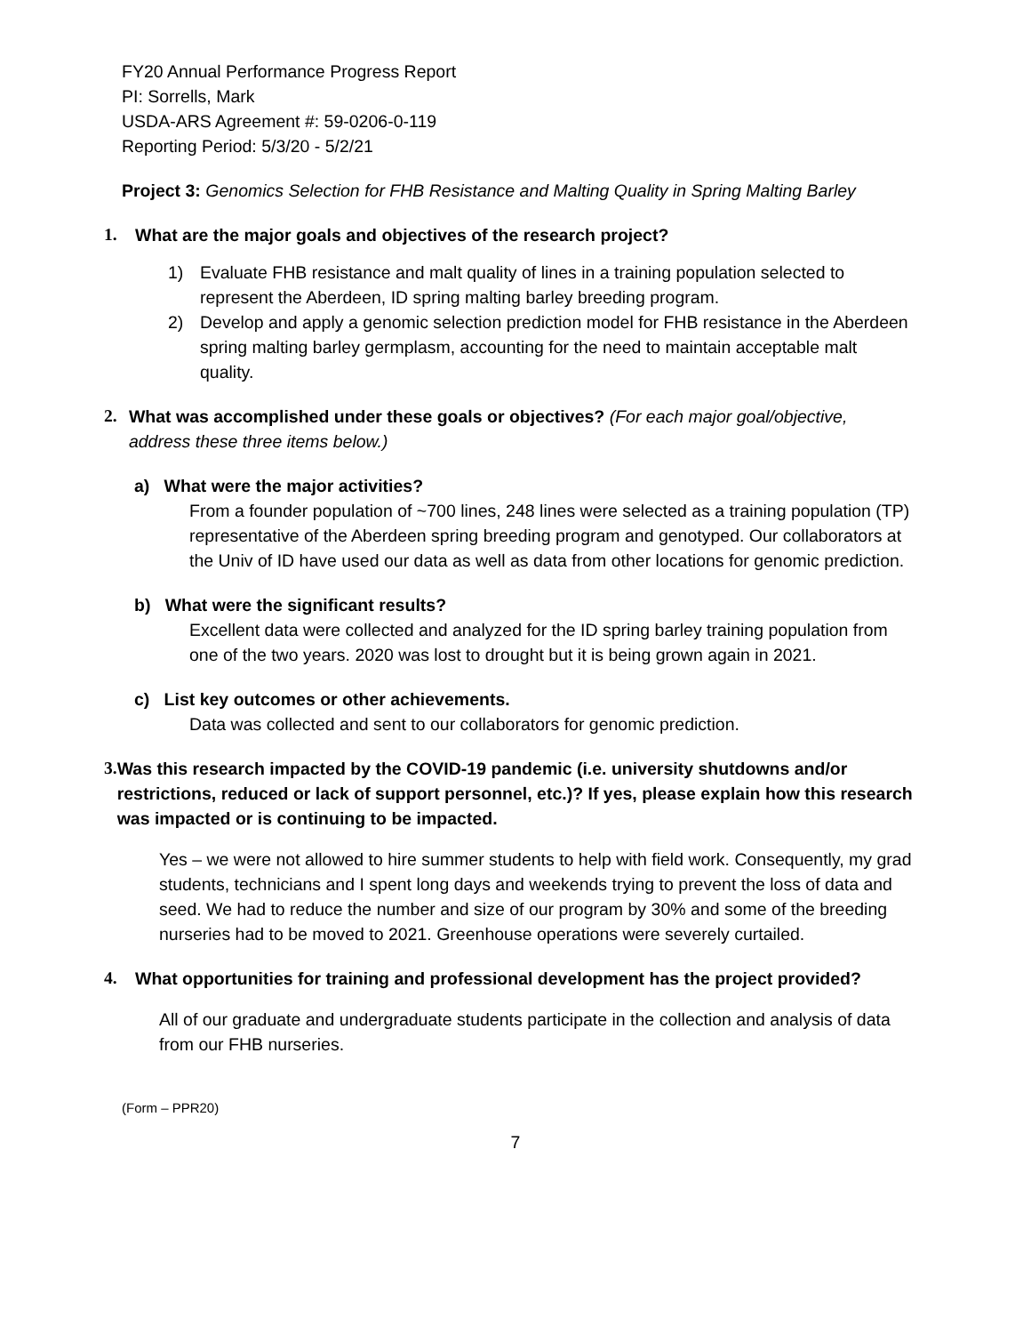FY20 Annual Performance Progress Report
PI: Sorrells, Mark
USDA-ARS Agreement #: 59-0206-0-119
Reporting Period: 5/3/20 - 5/2/21
Project 3: Genomics Selection for FHB Resistance and Malting Quality in Spring Malting Barley
1. What are the major goals and objectives of the research project?
1) Evaluate FHB resistance and malt quality of lines in a training population selected to represent the Aberdeen, ID spring malting barley breeding program.
2) Develop and apply a genomic selection prediction model for FHB resistance in the Aberdeen spring malting barley germplasm, accounting for the need to maintain acceptable malt quality.
2. What was accomplished under these goals or objectives? (For each major goal/objective, address these three items below.)
a) What were the major activities?
From a founder population of ~700 lines, 248 lines were selected as a training population (TP) representative of the Aberdeen spring breeding program and genotyped. Our collaborators at the Univ of ID have used our data as well as data from other locations for genomic prediction.
b) What were the significant results?
Excellent data were collected and analyzed for the ID spring barley training population from one of the two years. 2020 was lost to drought but it is being grown again in 2021.
c) List key outcomes or other achievements.
Data was collected and sent to our collaborators for genomic prediction.
3. Was this research impacted by the COVID-19 pandemic (i.e. university shutdowns and/or restrictions, reduced or lack of support personnel, etc.)? If yes, please explain how this research was impacted or is continuing to be impacted.
Yes – we were not allowed to hire summer students to help with field work. Consequently, my grad students, technicians and I spent long days and weekends trying to prevent the loss of data and seed. We had to reduce the number and size of our program by 30% and some of the breeding nurseries had to be moved to 2021. Greenhouse operations were severely curtailed.
4. What opportunities for training and professional development has the project provided?
All of our graduate and undergraduate students participate in the collection and analysis of data from our FHB nurseries.
(Form – PPR20)
7